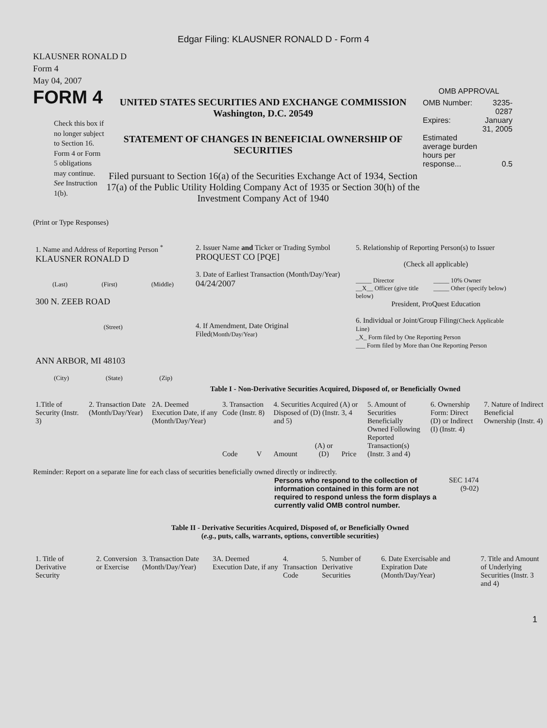Edgar Filing: KLAUSNER RONALD D - Form 4
KLAUSNER RONALD D
Form 4
May 04, 2007
FORM 4
Check this box if no longer subject to Section 16. Form 4 or Form 5 obligations may continue. See Instruction 1(b).
UNITED STATES SECURITIES AND EXCHANGE COMMISSION
Washington, D.C. 20549
STATEMENT OF CHANGES IN BENEFICIAL OWNERSHIP OF SECURITIES
Filed pursuant to Section 16(a) of the Securities Exchange Act of 1934, Section 17(a) of the Public Utility Holding Company Act of 1935 or Section 30(h) of the Investment Company Act of 1940
OMB APPROVAL
| OMB Number: | 3235-0287 |
| Expires: | January 31, 2005 |
| Estimated average burden hours per response... | 0.5 |
(Print or Type Responses)
| 1. Name and Address of Reporting Person <sup>*</sup> KLAUSNER RONALD D (Last) (First) (Middle) 300 N. ZEEB ROAD (Street) ANN ARBOR, MI 48103 (City) (State) (Zip) | 2. Issuer Name and Ticker or Trading Symbol PROQUEST CO [PQE] 3. Date of Earliest Transaction (Month/Day/Year) 04/24/2007 4. If Amendment, Date Original Filed (Month/Day/Year) | 5. Relationship of Reporting Person(s) to Issuer (Check all applicable) _____ Director __X__ Officer (give title below) _____ 10% Owner _____ Other (specify below) President, ProQuest Education 6. Individual or Joint/Group Filing (Check Applicable Line) _X_ Form filed by One Reporting Person ___ Form filed by More than One Reporting Person |
Table I - Non-Derivative Securities Acquired, Disposed of, or Beneficially Owned
| 1.Title of Security (Instr. 3) | 2. Transaction Date (Month/Day/Year) | 2A. Deemed Execution Date, if any (Month/Day/Year) | 3. Transaction Code (Instr. 8) | | 4. Securities Acquired (A) or Disposed of (D) (Instr. 3, 4 and 5) | | | 5. Amount of Securities Beneficially Owned Following Reported Transaction(s) (Instr. 3 and 4) | 6. Ownership Form: Direct (D) or Indirect (I) (Instr. 4) | 7. Nature of Indirect Beneficial Ownership (Instr. 4) |
| --- | --- | --- | --- | --- | --- | --- | --- | --- | --- | --- |
| | | | Code | V | Amount | (A) or (D) | Price | | | |
Reminder: Report on a separate line for each class of securities beneficially owned directly or indirectly.
Persons who respond to the collection of information contained in this form are not required to respond unless the form displays a currently valid OMB control number.
SEC 1474
(9-02)
Table II - Derivative Securities Acquired, Disposed of, or Beneficially Owned
(e.g., puts, calls, warrants, options, convertible securities)
| 1. Title of Derivative Security | 2. Conversion or Exercise | 3. Transaction Date (Month/Day/Year) | 3A. Deemed Execution Date, if any | 4. Transaction Code | 5. Number of Derivative Securities | 6. Date Exercisable and Expiration Date (Month/Day/Year) | 7. Title and Amount of Underlying Securities (Instr. 3 and 4) |
| --- | --- | --- | --- | --- | --- | --- | --- |
1